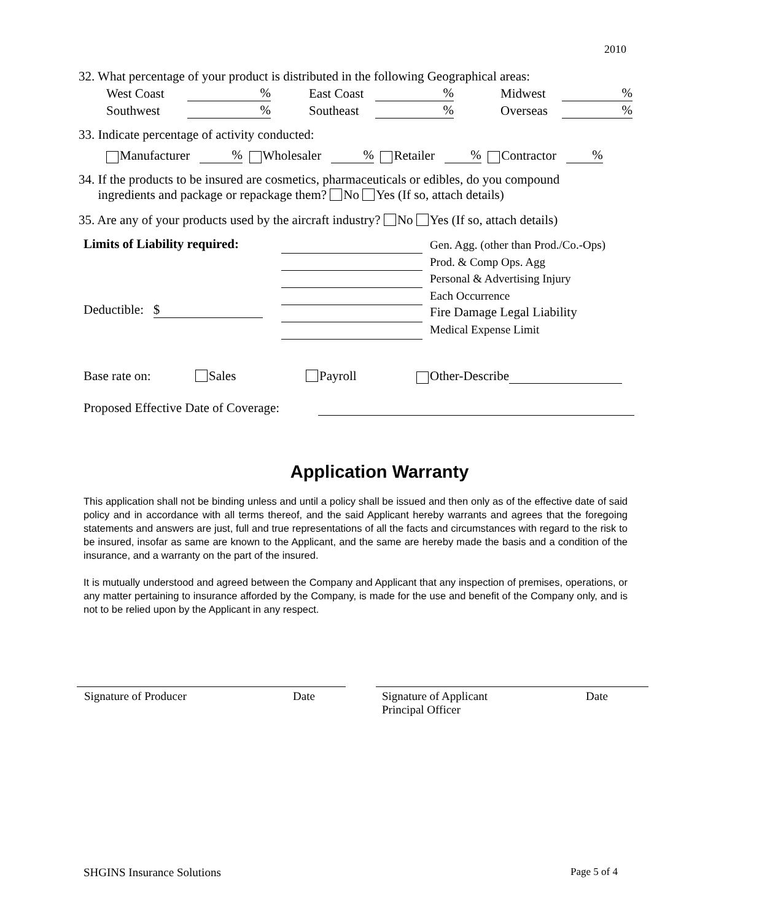2010
32. What percentage of your product is distributed in the following Geographical areas:
West Coast% East Coast% Midwest%
Southwest% Southeast% Overseas%
33. Indicate percentage of activity conducted:
Manufacturer % Wholesaler % Retailer % Contractor %
34. If the products to be insured are cosmetics, pharmaceuticals or edibles, do you compound
ingredients and package or repackage them? No Yes (If so, attach details)
35. Are any of your products used by the aircraft industry? No Yes (If so, attach details)
Limits of Liability required:
Deductible: $
Gen. Agg. (other than Prod./Co.-Ops)
Prod. & Comp Ops. Agg
Personal & Advertising Injury
Each Occurrence
Fire Damage Legal Liability
Medical Expense Limit
Base rate on: Sales Payroll Other-Describe
Proposed Effective Date of Coverage:
Application Warranty
This application shall not be binding unless and until a policy shall be issued and then only as of the effective date of said policy and in accordance with all terms thereof, and the said Applicant hereby warrants and agrees that the foregoing statements and answers are just, full and true representations of all the facts and circumstances with regard to the risk to be insured, insofar as same are known to the Applicant, and the same are hereby made the basis and a condition of the insurance, and a warranty on the part of the insured.
It is mutually understood and agreed between the Company and Applicant that any inspection of premises, operations, or any matter pertaining to insurance afforded by the Company, is made for the use and benefit of the Company only, and is not to be relied upon by the Applicant in any respect.
Signature of Producer Date
Signature of Applicant
Principal Officer Date
SHGINS Insurance Solutions Page 5 of 4